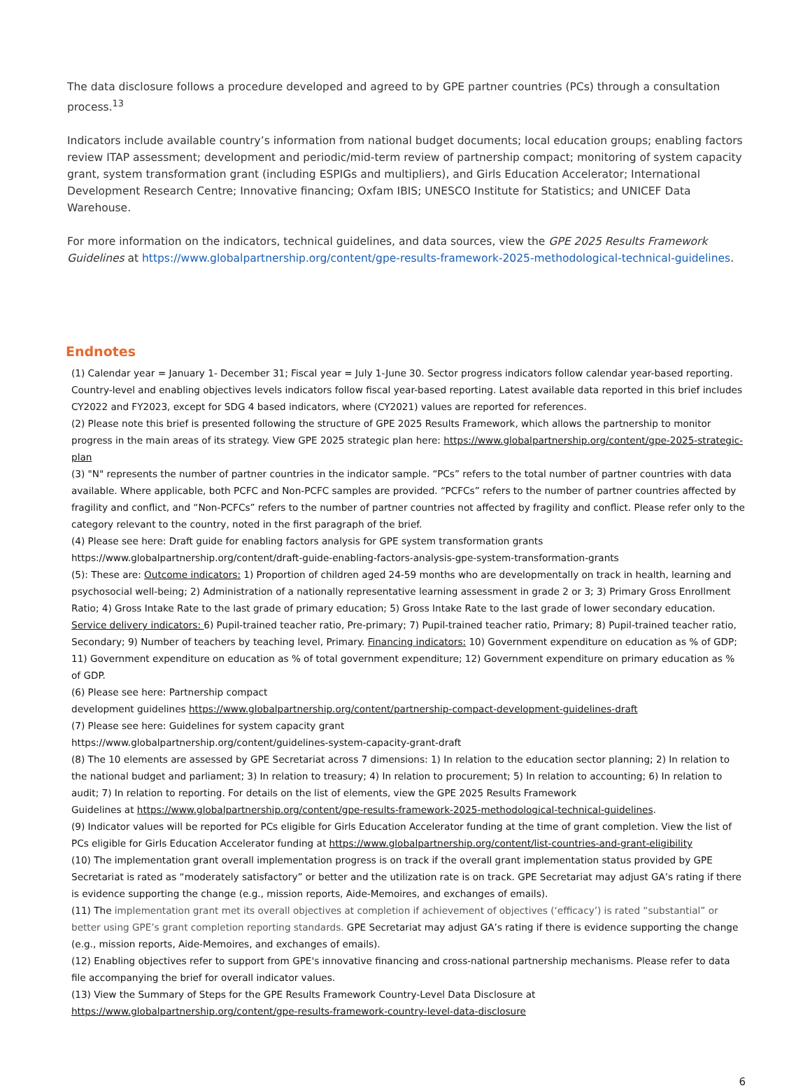The data disclosure follows a procedure developed and agreed to by GPE partner countries (PCs) through a consultation process.<sup>13</sup>
Indicators include available country’s information from national budget documents; local education groups; enabling factors review ITAP assessment; development and periodic/mid-term review of partnership compact; monitoring of system capacity grant, system transformation grant (including ESPIGs and multipliers), and Girls Education Accelerator; International Development Research Centre; Innovative financing; Oxfam IBIS; UNESCO Institute for Statistics; and UNICEF Data Warehouse.
For more information on the indicators, technical guidelines, and data sources, view the GPE 2025 Results Framework Guidelines at https://www.globalpartnership.org/content/gpe-results-framework-2025-methodological-technical-guidelines.
Endnotes
(1) Calendar year = January 1- December 31; Fiscal year = July 1-June 30. Sector progress indicators follow calendar year-based reporting. Country-level and enabling objectives levels indicators follow fiscal year-based reporting. Latest available data reported in this brief includes CY2022 and FY2023, except for SDG 4 based indicators, where (CY2021) values are reported for references.
(2) Please note this brief is presented following the structure of GPE 2025 Results Framework, which allows the partnership to monitor progress in the main areas of its strategy. View GPE 2025 strategic plan here: https://www.globalpartnership.org/content/gpe-2025-strategic-plan
(3) "N" represents the number of partner countries in the indicator sample. “PCs” refers to the total number of partner countries with data available. Where applicable, both PCFC and Non-PCFC samples are provided. “PCFCs” refers to the number of partner countries affected by fragility and conflict, and “Non-PCFCs” refers to the number of partner countries not affected by fragility and conflict. Please refer only to the category relevant to the country, noted in the first paragraph of the brief.
(4) Please see here: Draft guide for enabling factors analysis for GPE system transformation grants
https://www.globalpartnership.org/content/draft-guide-enabling-factors-analysis-gpe-system-transformation-grants
(5): These are: Outcome indicators: 1) Proportion of children aged 24-59 months who are developmentally on track in health, learning and psychosocial well-being; 2) Administration of a nationally representative learning assessment in grade 2 or 3; 3) Primary Gross Enrollment Ratio; 4) Gross Intake Rate to the last grade of primary education; 5) Gross Intake Rate to the last grade of lower secondary education. Service delivery indicators: 6) Pupil-trained teacher ratio, Pre-primary; 7) Pupil-trained teacher ratio, Primary; 8) Pupil-trained teacher ratio, Secondary; 9) Number of teachers by teaching level, Primary. Financing indicators: 10) Government expenditure on education as % of GDP; 11) Government expenditure on education as % of total government expenditure; 12) Government expenditure on primary education as % of GDP.
(6) Please see here: Partnership compact
development guidelines https://www.globalpartnership.org/content/partnership-compact-development-guidelines-draft
(7) Please see here: Guidelines for system capacity grant
https://www.globalpartnership.org/content/guidelines-system-capacity-grant-draft
(8) The 10 elements are assessed by GPE Secretariat across 7 dimensions: 1) In relation to the education sector planning; 2) In relation to the national budget and parliament; 3) In relation to treasury; 4) In relation to procurement; 5) In relation to accounting; 6) In relation to audit; 7) In relation to reporting. For details on the list of elements, view the GPE 2025 Results Framework
Guidelines at https://www.globalpartnership.org/content/gpe-results-framework-2025-methodological-technical-guidelines.
(9) Indicator values will be reported for PCs eligible for Girls Education Accelerator funding at the time of grant completion. View the list of PCs eligible for Girls Education Accelerator funding at https://www.globalpartnership.org/content/list-countries-and-grant-eligibility
(10) The implementation grant overall implementation progress is on track if the overall grant implementation status provided by GPE Secretariat is rated as “moderately satisfactory” or better and the utilization rate is on track. GPE Secretariat may adjust GA’s rating if there is evidence supporting the change (e.g., mission reports, Aide-Memoires, and exchanges of emails).
(11) The implementation grant met its overall objectives at completion if achievement of objectives (‘efficacy’) is rated “substantial” or better using GPE’s grant completion reporting standards. GPE Secretariat may adjust GA’s rating if there is evidence supporting the change (e.g., mission reports, Aide-Memoires, and exchanges of emails).
(12) Enabling objectives refer to support from GPE's innovative financing and cross-national partnership mechanisms. Please refer to data file accompanying the brief for overall indicator values.
(13) View the Summary of Steps for the GPE Results Framework Country-Level Data Disclosure at https://www.globalpartnership.org/content/gpe-results-framework-country-level-data-disclosure
6